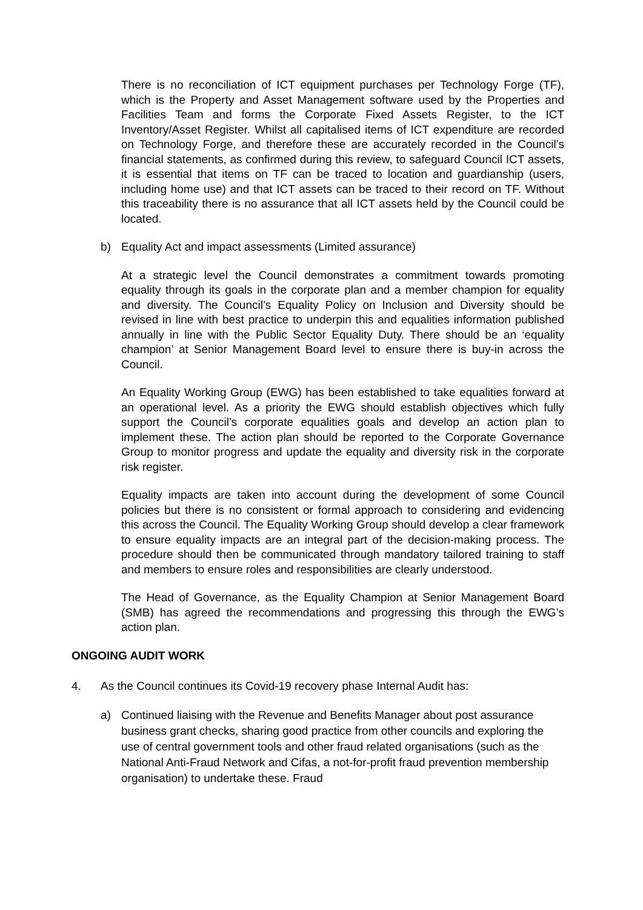There is no reconciliation of ICT equipment purchases per Technology Forge (TF), which is the Property and Asset Management software used by the Properties and Facilities Team and forms the Corporate Fixed Assets Register, to the ICT Inventory/Asset Register. Whilst all capitalised items of ICT expenditure are recorded on Technology Forge, and therefore these are accurately recorded in the Council’s financial statements, as confirmed during this review, to safeguard Council ICT assets, it is essential that items on TF can be traced to location and guardianship (users, including home use) and that ICT assets can be traced to their record on TF. Without this traceability there is no assurance that all ICT assets held by the Council could be located.
b) Equality Act and impact assessments (Limited assurance)
At a strategic level the Council demonstrates a commitment towards promoting equality through its goals in the corporate plan and a member champion for equality and diversity. The Council’s Equality Policy on Inclusion and Diversity should be revised in line with best practice to underpin this and equalities information published annually in line with the Public Sector Equality Duty. There should be an ‘equality champion’ at Senior Management Board level to ensure there is buy-in across the Council.
An Equality Working Group (EWG) has been established to take equalities forward at an operational level. As a priority the EWG should establish objectives which fully support the Council’s corporate equalities goals and develop an action plan to implement these. The action plan should be reported to the Corporate Governance Group to monitor progress and update the equality and diversity risk in the corporate risk register.
Equality impacts are taken into account during the development of some Council policies but there is no consistent or formal approach to considering and evidencing this across the Council. The Equality Working Group should develop a clear framework to ensure equality impacts are an integral part of the decision-making process. The procedure should then be communicated through mandatory tailored training to staff and members to ensure roles and responsibilities are clearly understood.
The Head of Governance, as the Equality Champion at Senior Management Board (SMB) has agreed the recommendations and progressing this through the EWG’s action plan.
ONGOING AUDIT WORK
4. As the Council continues its Covid-19 recovery phase Internal Audit has:
a) Continued liaising with the Revenue and Benefits Manager about post assurance business grant checks, sharing good practice from other councils and exploring the use of central government tools and other fraud related organisations (such as the National Anti-Fraud Network and Cifas, a not-for-profit fraud prevention membership organisation) to undertake these. Fraud